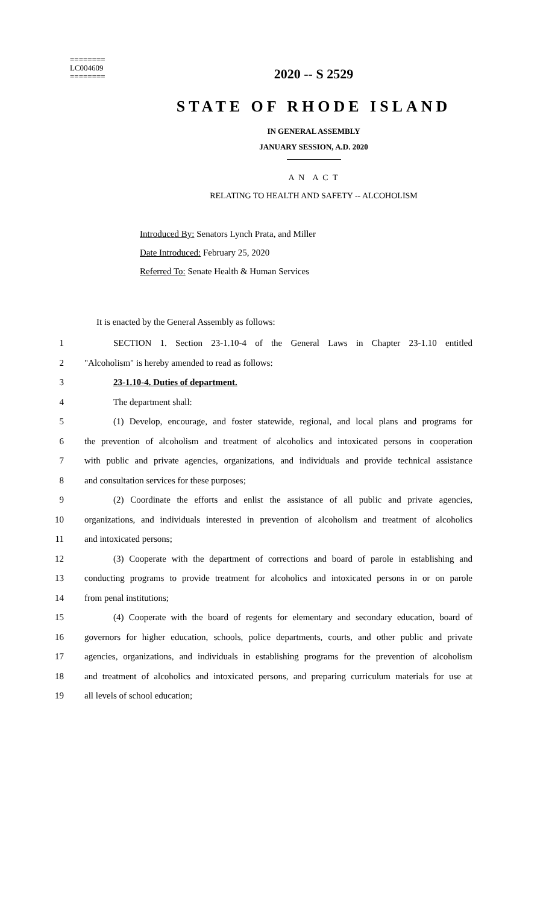========
LC004609
========
2020 -- S 2529
STATE OF RHODE ISLAND
IN GENERAL ASSEMBLY
JANUARY SESSION, A.D. 2020
A N A C T
RELATING TO HEALTH AND SAFETY -- ALCOHOLISM
Introduced By: Senators Lynch Prata, and Miller
Date Introduced: February 25, 2020
Referred To: Senate Health & Human Services
It is enacted by the General Assembly as follows:
1 SECTION 1. Section 23-1.10-4 of the General Laws in Chapter 23-1.10 entitled
2 "Alcoholism" is hereby amended to read as follows:
3 23-1.10-4. Duties of department.
4 The department shall:
5 (1) Develop, encourage, and foster statewide, regional, and local plans and programs for
6 the prevention of alcoholism and treatment of alcoholics and intoxicated persons in cooperation
7 with public and private agencies, organizations, and individuals and provide technical assistance
8 and consultation services for these purposes;
9 (2) Coordinate the efforts and enlist the assistance of all public and private agencies,
10 organizations, and individuals interested in prevention of alcoholism and treatment of alcoholics
11 and intoxicated persons;
12 (3) Cooperate with the department of corrections and board of parole in establishing and
13 conducting programs to provide treatment for alcoholics and intoxicated persons in or on parole
14 from penal institutions;
15 (4) Cooperate with the board of regents for elementary and secondary education, board of
16 governors for higher education, schools, police departments, courts, and other public and private
17 agencies, organizations, and individuals in establishing programs for the prevention of alcoholism
18 and treatment of alcoholics and intoxicated persons, and preparing curriculum materials for use at
19 all levels of school education;